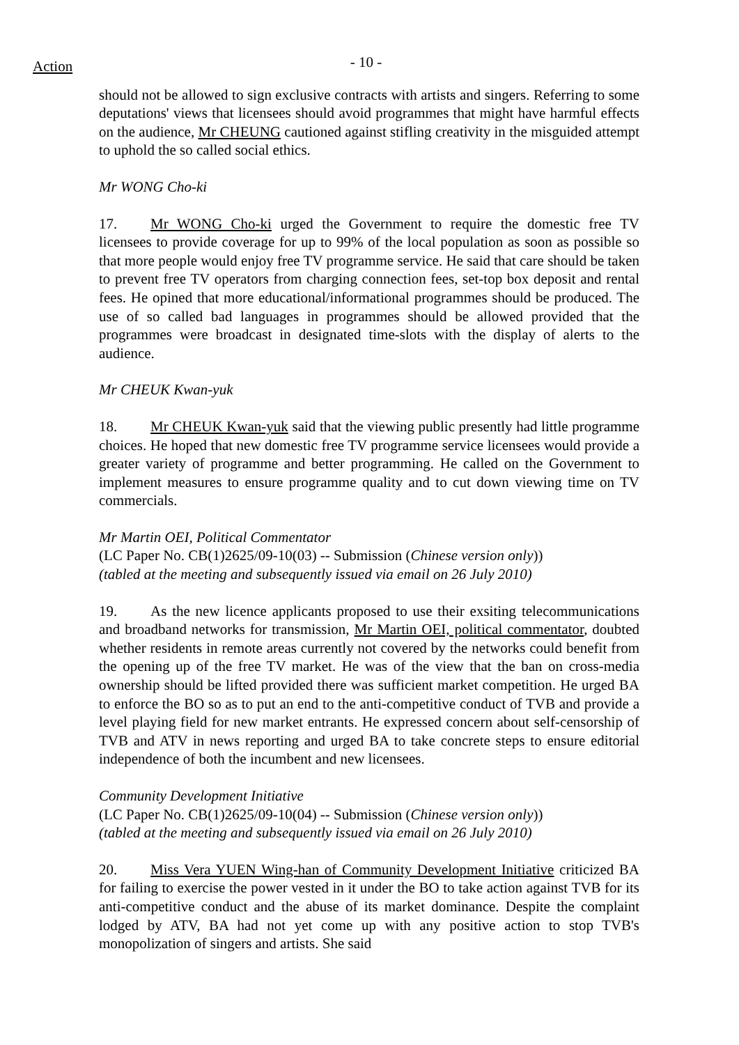Action
- 10 -
should not be allowed to sign exclusive contracts with artists and singers. Referring to some deputations' views that licensees should avoid programmes that might have harmful effects on the audience, Mr CHEUNG cautioned against stifling creativity in the misguided attempt to uphold the so called social ethics.
Mr WONG Cho-ki
17. Mr WONG Cho-ki urged the Government to require the domestic free TV licensees to provide coverage for up to 99% of the local population as soon as possible so that more people would enjoy free TV programme service. He said that care should be taken to prevent free TV operators from charging connection fees, set-top box deposit and rental fees. He opined that more educational/informational programmes should be produced. The use of so called bad languages in programmes should be allowed provided that the programmes were broadcast in designated time-slots with the display of alerts to the audience.
Mr CHEUK Kwan-yuk
18. Mr CHEUK Kwan-yuk said that the viewing public presently had little programme choices. He hoped that new domestic free TV programme service licensees would provide a greater variety of programme and better programming. He called on the Government to implement measures to ensure programme quality and to cut down viewing time on TV commercials.
Mr Martin OEI, Political Commentator
(LC Paper No. CB(1)2625/09-10(03) -- Submission (Chinese version only))
(tabled at the meeting and subsequently issued via email on 26 July 2010)
19. As the new licence applicants proposed to use their exsiting telecommunications and broadband networks for transmission, Mr Martin OEI, political commentator, doubted whether residents in remote areas currently not covered by the networks could benefit from the opening up of the free TV market. He was of the view that the ban on cross-media ownership should be lifted provided there was sufficient market competition. He urged BA to enforce the BO so as to put an end to the anti-competitive conduct of TVB and provide a level playing field for new market entrants. He expressed concern about self-censorship of TVB and ATV in news reporting and urged BA to take concrete steps to ensure editorial independence of both the incumbent and new licensees.
Community Development Initiative
(LC Paper No. CB(1)2625/09-10(04) -- Submission (Chinese version only))
(tabled at the meeting and subsequently issued via email on 26 July 2010)
20. Miss Vera YUEN Wing-han of Community Development Initiative criticized BA for failing to exercise the power vested in it under the BO to take action against TVB for its anti-competitive conduct and the abuse of its market dominance. Despite the complaint lodged by ATV, BA had not yet come up with any positive action to stop TVB's monopolization of singers and artists. She said